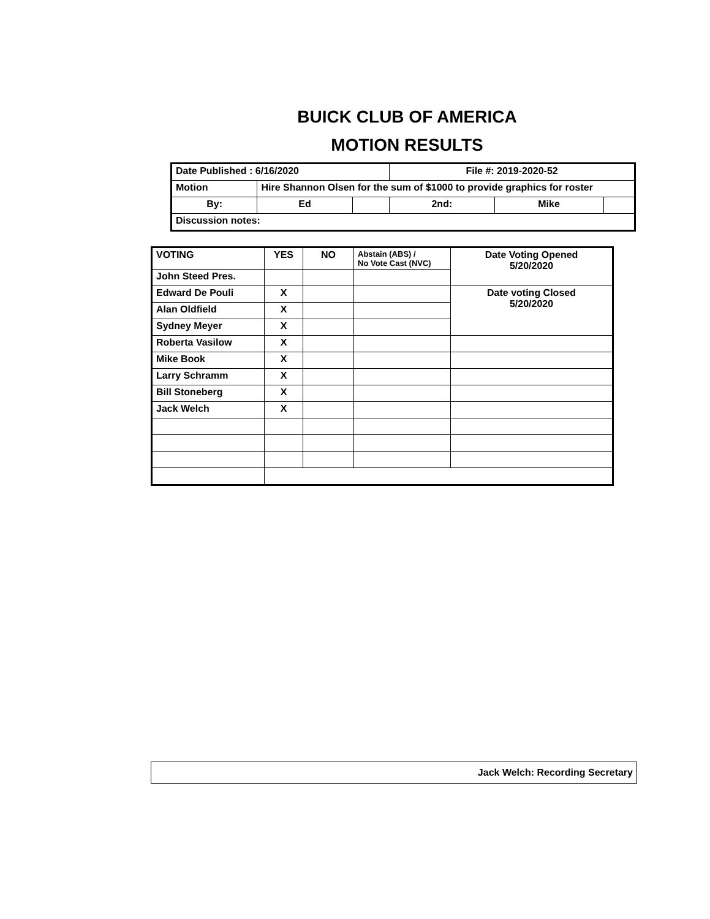BUICK CLUB OF AMERICA
MOTION RESULTS
| Date Published : 6/16/2020 | | | File #: 2019-2020-52 | | |
| Motion | Hire Shannon Olsen for the sum of $1000 to provide graphics for roster | | | | |
| By: | Ed | | 2nd: | Mike | |
| Discussion notes: | | | | | |
| VOTING | YES | NO | Abstain (ABS) / No Vote Cast (NVC) | Date Voting Opened 5/20/2020 |
| John Steed Pres. | | | | |
| Edward De Pouli | X | | | Date voting Closed 5/20/2020 |
| Alan Oldfield | X | | | |
| Sydney Meyer | X | | | |
| Roberta Vasilow | X | | | |
| Mike Book | X | | | |
| Larry Schramm | X | | | |
| Bill Stoneberg | X | | | |
| Jack Welch | X | | | |
Jack Welch: Recording Secretary